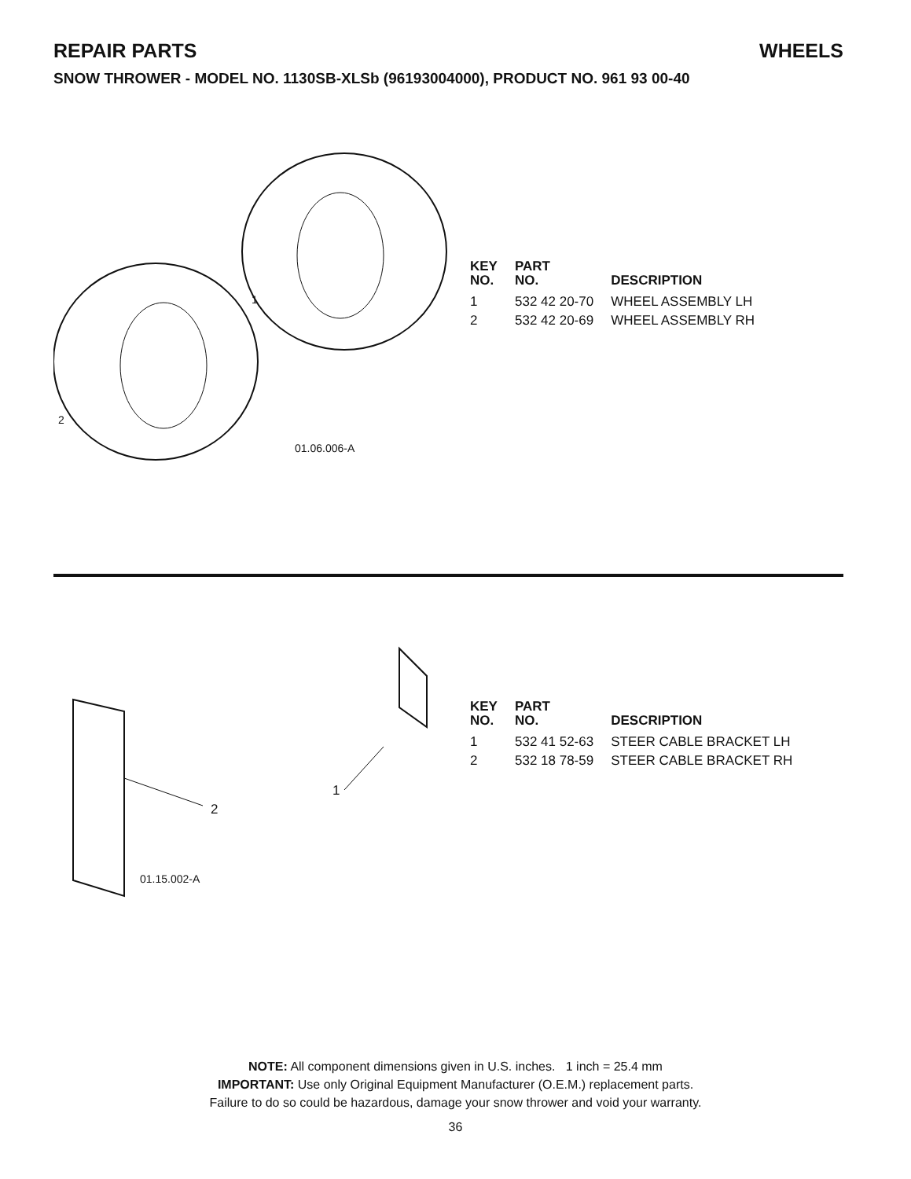REPAIR PARTS WHEELS
SNOW THROWER - MODEL NO. 1130SB-XLSb (96193004000), PRODUCT NO. 961 93 00-40
1
2
01.06.006-A
| KEY NO. | PART NO. | DESCRIPTION |
| --- | --- | --- |
| 1 | 532 42 20-70 | WHEEL ASSEMBLY LH |
| 2 | 532 42 20-69 | WHEEL ASSEMBLY RH |
1
2
01.15.002-A
| KEY NO. | PART NO. | DESCRIPTION |
| --- | --- | --- |
| 1 | 532 41 52-63 | STEER CABLE BRACKET LH |
| 2 | 532 18 78-59 | STEER CABLE BRACKET RH |
NOTE: All component dimensions given in U.S. inches. 1 inch = 25.4 mm
IMPORTANT: Use only Original Equipment Manufacturer (O.E.M.) replacement parts.
Failure to do so could be hazardous, damage your snow thrower and void your warranty.
36